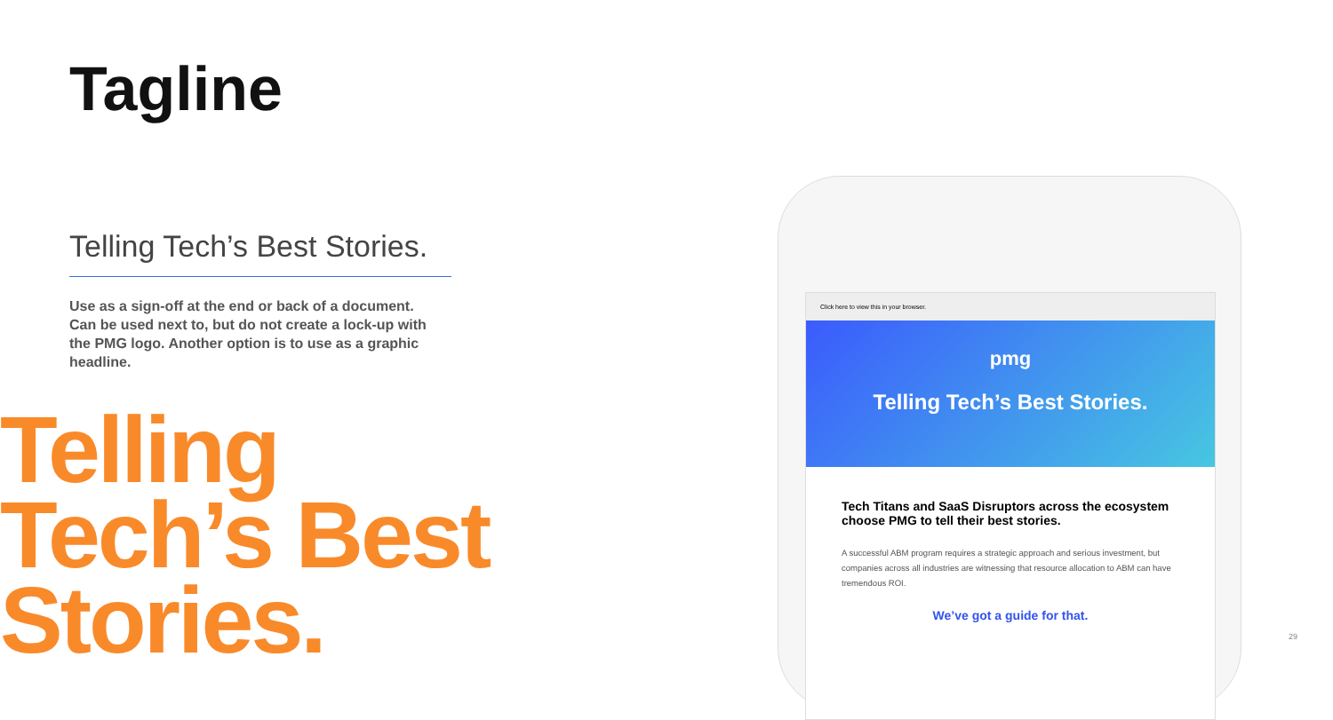Tagline
Telling Tech’s Best Stories.
Use as a sign-off at the end or back of a document. Can be used next to, but do not create a lock-up with the PMG logo. Another option is to use as a graphic headline.
Telling
Tech’s Best
Stories.
Click here to view this in your browser.
pmg
Telling Tech’s Best Stories.
Tech Titans and SaaS Disruptors across the ecosystem choose PMG to tell their best stories.
A successful ABM program requires a strategic approach and serious investment, but companies across all industries are witnessing that resource allocation to ABM can have tremendous ROI.
We’ve got a guide for that.
29